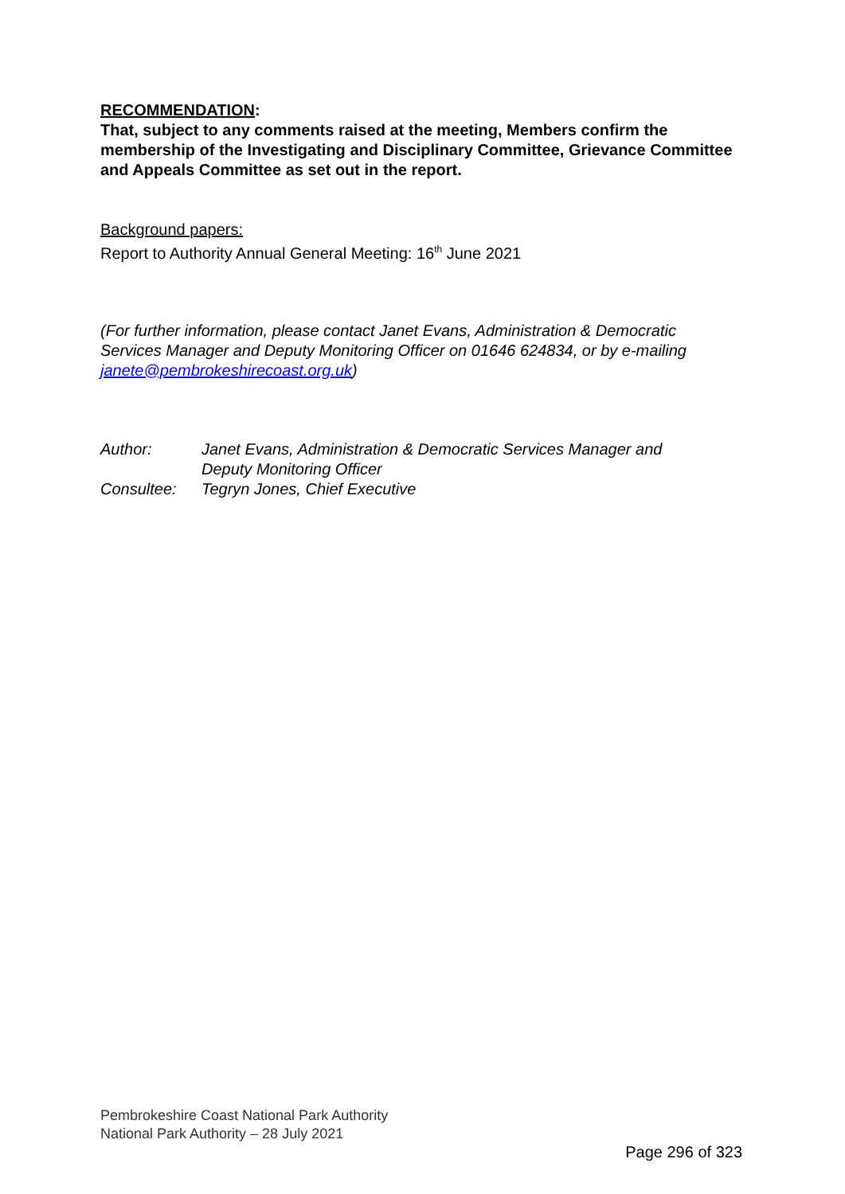RECOMMENDATION:
That, subject to any comments raised at the meeting, Members confirm the membership of the Investigating and Disciplinary Committee, Grievance Committee and Appeals Committee as set out in the report.
Background papers:
Report to Authority Annual General Meeting: 16<sup>th</sup> June 2021
(For further information, please contact Janet Evans, Administration & Democratic Services Manager and Deputy Monitoring Officer on 01646 624834, or by e-mailing janete@pembrokeshirecoast.org.uk)
| Author: | Janet Evans, Administration & Democratic Services Manager and Deputy Monitoring Officer |
| Consultee: | Tegryn Jones, Chief Executive |
Pembrokeshire Coast National Park Authority
National Park Authority – 28 July 2021
Page 296 of 323